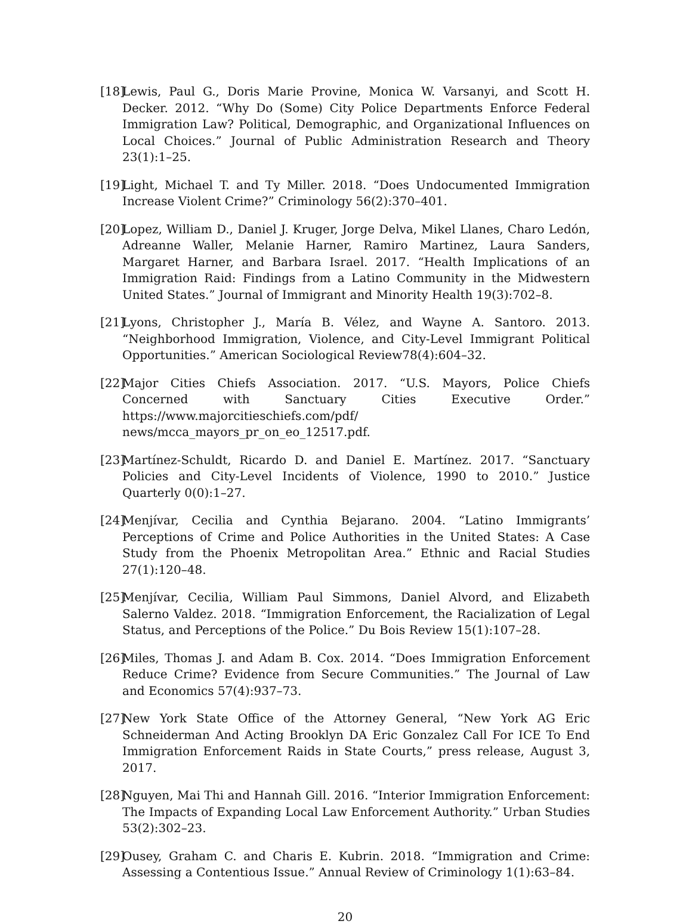[18] Lewis, Paul G., Doris Marie Provine, Monica W. Varsanyi, and Scott H. Decker. 2012. “Why Do (Some) City Police Departments Enforce Federal Immigration Law? Political, Demographic, and Organizational Influences on Local Choices.” Journal of Public Administration Research and Theory 23(1):1–25.
[19] Light, Michael T. and Ty Miller. 2018. “Does Undocumented Immigration Increase Violent Crime?” Criminology 56(2):370–401.
[20] Lopez, William D., Daniel J. Kruger, Jorge Delva, Mikel Llanes, Charo Ledón, Adreanne Waller, Melanie Harner, Ramiro Martinez, Laura Sanders, Margaret Harner, and Barbara Israel. 2017. “Health Implications of an Immigration Raid: Findings from a Latino Community in the Midwestern United States.” Journal of Immigrant and Minority Health 19(3):702–8.
[21] Lyons, Christopher J., María B. Vélez, and Wayne A. Santoro. 2013. “Neighborhood Immigration, Violence, and City-Level Immigrant Political Opportunities.” American Sociological Review78(4):604–32.
[22] Major Cities Chiefs Association. 2017. “U.S. Mayors, Police Chiefs Concerned with Sanctuary Cities Executive Order.” https://www.majorcitieschiefs.com/pdf/ news/mcca_mayors_pr_on_eo_12517.pdf.
[23] Martínez-Schuldt, Ricardo D. and Daniel E. Martínez. 2017. “Sanctuary Policies and City-Level Incidents of Violence, 1990 to 2010.” Justice Quarterly 0(0):1–27.
[24] Menjívar, Cecilia and Cynthia Bejarano. 2004. “Latino Immigrants’ Perceptions of Crime and Police Authorities in the United States: A Case Study from the Phoenix Metropolitan Area.” Ethnic and Racial Studies 27(1):120–48.
[25] Menjívar, Cecilia, William Paul Simmons, Daniel Alvord, and Elizabeth Salerno Valdez. 2018. “Immigration Enforcement, the Racialization of Legal Status, and Perceptions of the Police.” Du Bois Review 15(1):107–28.
[26] Miles, Thomas J. and Adam B. Cox. 2014. “Does Immigration Enforcement Reduce Crime? Evidence from Secure Communities.” The Journal of Law and Economics 57(4):937–73.
[27] New York State Office of the Attorney General, “New York AG Eric Schneiderman And Acting Brooklyn DA Eric Gonzalez Call For ICE To End Immigration Enforcement Raids in State Courts,” press release, August 3, 2017.
[28] Nguyen, Mai Thi and Hannah Gill. 2016. “Interior Immigration Enforcement: The Impacts of Expanding Local Law Enforcement Authority.” Urban Studies 53(2):302–23.
[29] Ousey, Graham C. and Charis E. Kubrin. 2018. “Immigration and Crime: Assessing a Contentious Issue.” Annual Review of Criminology 1(1):63–84.
20